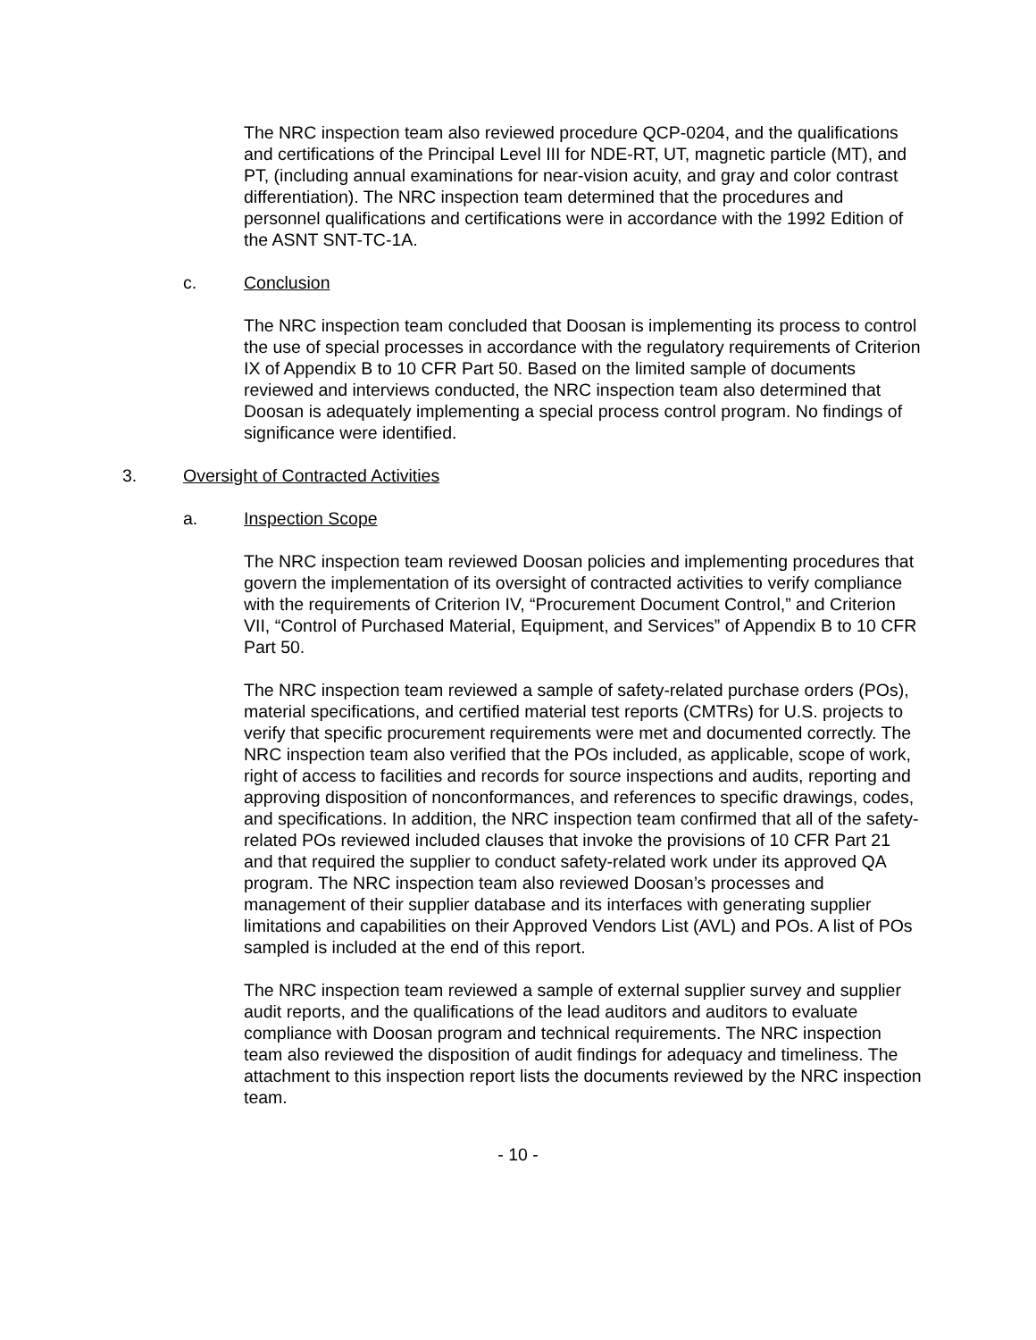The NRC inspection team also reviewed procedure QCP-0204, and the qualifications and certifications of the Principal Level III for NDE-RT, UT, magnetic particle (MT), and PT, (including annual examinations for near-vision acuity, and gray and color contrast differentiation). The NRC inspection team determined that the procedures and personnel qualifications and certifications were in accordance with the 1992 Edition of the ASNT SNT-TC-1A.
c. Conclusion
The NRC inspection team concluded that Doosan is implementing its process to control the use of special processes in accordance with the regulatory requirements of Criterion IX of Appendix B to 10 CFR Part 50. Based on the limited sample of documents reviewed and interviews conducted, the NRC inspection team also determined that Doosan is adequately implementing a special process control program. No findings of significance were identified.
3. Oversight of Contracted Activities
a. Inspection Scope
The NRC inspection team reviewed Doosan policies and implementing procedures that govern the implementation of its oversight of contracted activities to verify compliance with the requirements of Criterion IV, “Procurement Document Control,” and Criterion VII, “Control of Purchased Material, Equipment, and Services” of Appendix B to 10 CFR Part 50.
The NRC inspection team reviewed a sample of safety-related purchase orders (POs), material specifications, and certified material test reports (CMTRs) for U.S. projects to verify that specific procurement requirements were met and documented correctly. The NRC inspection team also verified that the POs included, as applicable, scope of work, right of access to facilities and records for source inspections and audits, reporting and approving disposition of nonconformances, and references to specific drawings, codes, and specifications. In addition, the NRC inspection team confirmed that all of the safety-related POs reviewed included clauses that invoke the provisions of 10 CFR Part 21 and that required the supplier to conduct safety-related work under its approved QA program. The NRC inspection team also reviewed Doosan’s processes and management of their supplier database and its interfaces with generating supplier limitations and capabilities on their Approved Vendors List (AVL) and POs. A list of POs sampled is included at the end of this report.
The NRC inspection team reviewed a sample of external supplier survey and supplier audit reports, and the qualifications of the lead auditors and auditors to evaluate compliance with Doosan program and technical requirements. The NRC inspection team also reviewed the disposition of audit findings for adequacy and timeliness. The attachment to this inspection report lists the documents reviewed by the NRC inspection team.
- 10 -